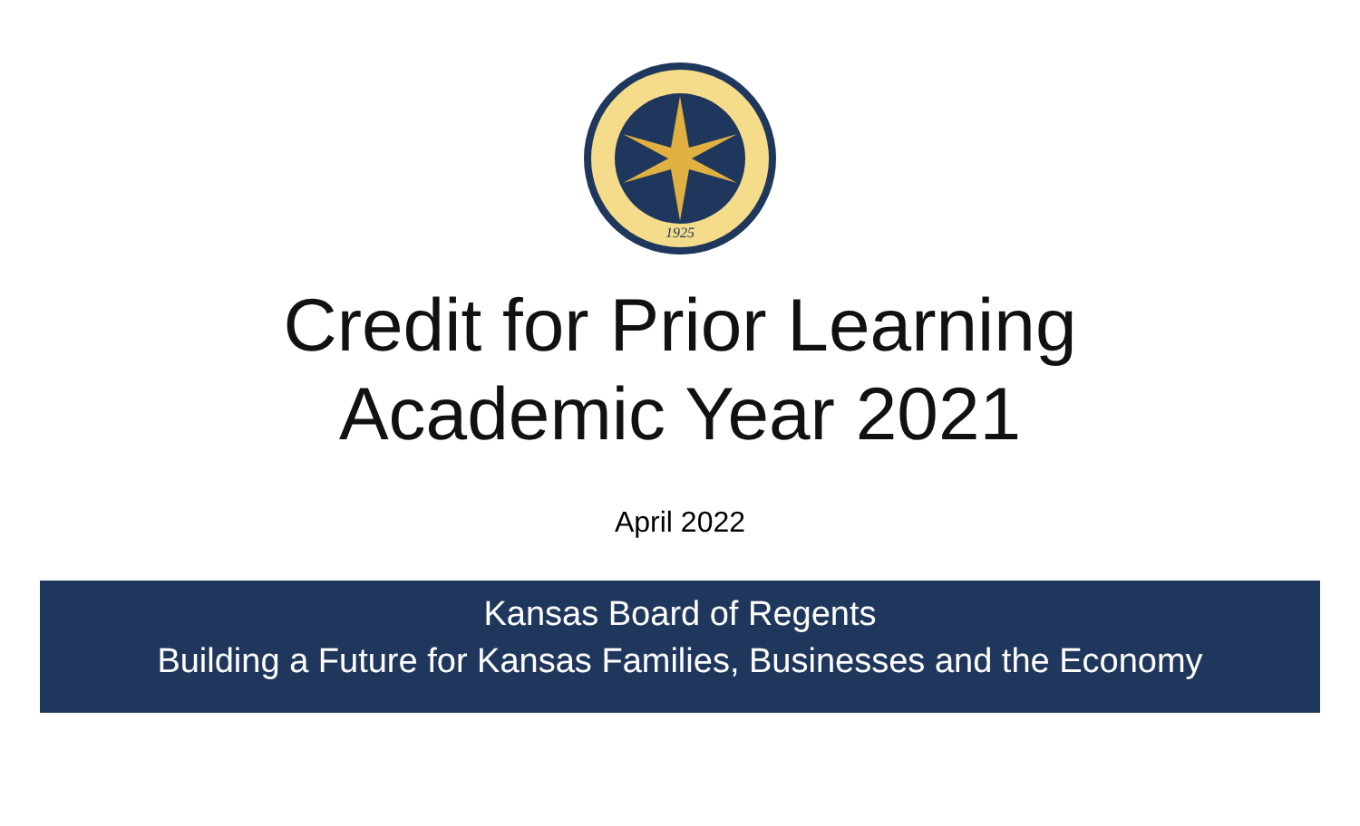1925
Credit for Prior Learning
Academic Year 2021
April 2022
Kansas Board of Regents
Building a Future for Kansas Families, Businesses and the Economy